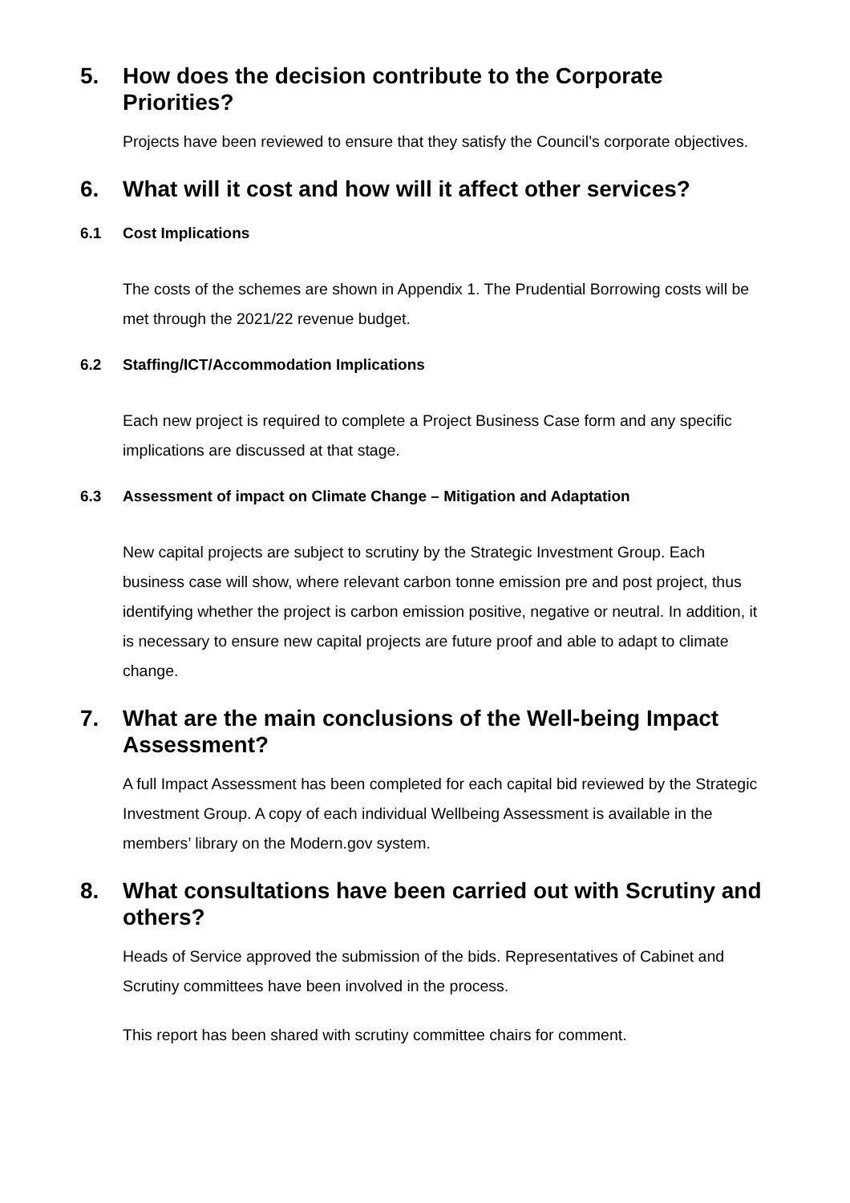5. How does the decision contribute to the Corporate Priorities?
Projects have been reviewed to ensure that they satisfy the Council’s corporate objectives.
6. What will it cost and how will it affect other services?
6.1 Cost Implications
The costs of the schemes are shown in Appendix 1. The Prudential Borrowing costs will be met through the 2021/22 revenue budget.
6.2 Staffing/ICT/Accommodation Implications
Each new project is required to complete a Project Business Case form and any specific implications are discussed at that stage.
6.3 Assessment of impact on Climate Change – Mitigation and Adaptation
New capital projects are subject to scrutiny by the Strategic Investment Group. Each business case will show, where relevant carbon tonne emission pre and post project, thus identifying whether the project is carbon emission positive, negative or neutral. In addition, it is necessary to ensure new capital projects are future proof and able to adapt to climate change.
7. What are the main conclusions of the Well-being Impact Assessment?
A full Impact Assessment has been completed for each capital bid reviewed by the Strategic Investment Group. A copy of each individual Wellbeing Assessment is available in the members’ library on the Modern.gov system.
8. What consultations have been carried out with Scrutiny and others?
Heads of Service approved the submission of the bids. Representatives of Cabinet and Scrutiny committees have been involved in the process.
This report has been shared with scrutiny committee chairs for comment.